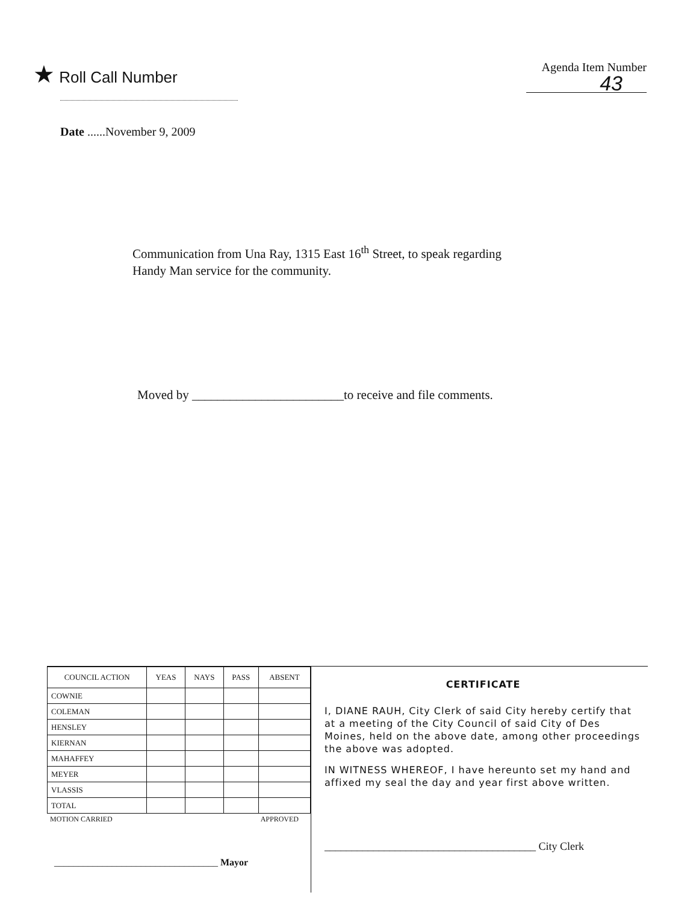★ Roll Call Number
Agenda Item Number
43
Date ......November 9, 2009
Communication from Una Ray, 1315 East 16<sup>th</sup> Street, to speak regarding
Handy Man service for the community.
Moved by ________________________to receive and file comments.
| COUNCIL ACTION | YEAS | NAYS | PASS | ABSENT |
| --- | --- | --- | --- | --- |
| COWNIE | | | | |
| COLEMAN | | | | |
| HENSLEY | | | | |
| KIERNAN | | | | |
| MAHAFFEY | | | | |
| MEYER | | | | |
| VLASSIS | | | | |
| TOTAL | | | | |
MOTION CARRIED APPROVED
__________________________________ Mayor
CERTIFICATE
I, DIANE RAUH, City Clerk of said City hereby certify that at a meeting of the City Council of said City of Des Moines, held on the above date, among other proceedings the above was adopted.
IN WITNESS WHEREOF, I have hereunto set my hand and affixed my seal the day and year first above written.
_______________________________________ City Clerk